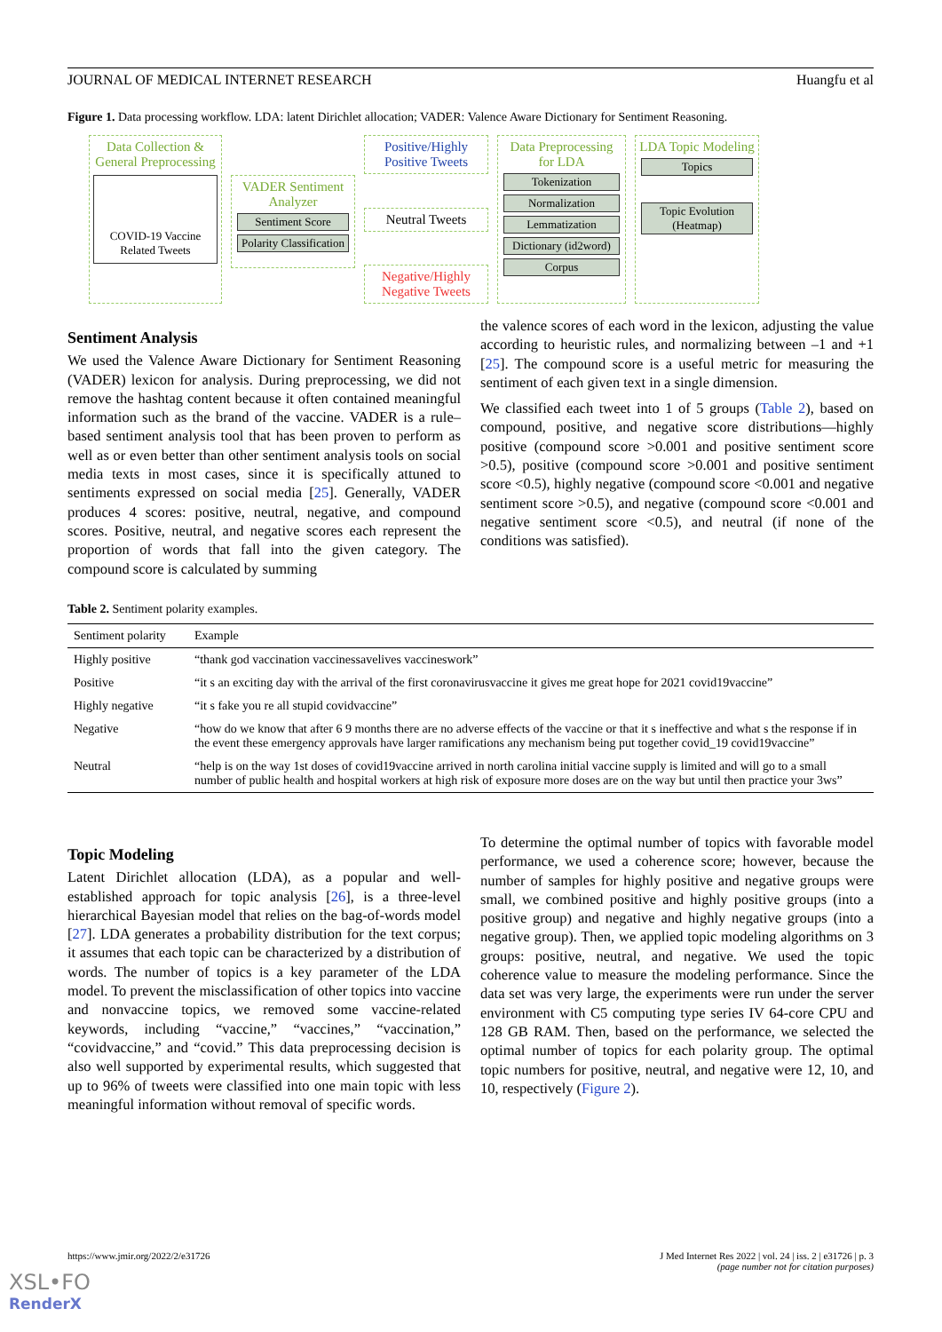JOURNAL OF MEDICAL INTERNET RESEARCH Huangfu et al
Figure 1. Data processing workflow. LDA: latent Dirichlet allocation; VADER: Valence Aware Dictionary for Sentiment Reasoning.
Data Collection & General Preprocessing
COVID-19 Vaccine Related Tweets
VADER Sentiment Analyzer
Sentiment Score
Polarity Classification
Positive/Highly Positive Tweets
Neutral Tweets
Negative/Highly Negative Tweets
Data Preprocessing for LDA
Tokenization
Normalization
Lemmatization
Dictionary (id2word)
Corpus
LDA Topic Modeling
Topics
Topic Evolution (Heatmap)
Sentiment Analysis
We used the Valence Aware Dictionary for Sentiment Reasoning (VADER) lexicon for analysis. During preprocessing, we did not remove the hashtag content because it often contained meaningful information such as the brand of the vaccine. VADER is a rule–based sentiment analysis tool that has been proven to perform as well as or even better than other sentiment analysis tools on social media texts in most cases, since it is specifically attuned to sentiments expressed on social media [25]. Generally, VADER produces 4 scores: positive, neutral, negative, and compound scores. Positive, neutral, and negative scores each represent the proportion of words that fall into the given category. The compound score is calculated by summing
the valence scores of each word in the lexicon, adjusting the value according to heuristic rules, and normalizing between –1 and +1 [25]. The compound score is a useful metric for measuring the sentiment of each given text in a single dimension.
We classified each tweet into 1 of 5 groups (Table 2), based on compound, positive, and negative score distributions—highly positive (compound score >0.001 and positive sentiment score >0.5), positive (compound score >0.001 and positive sentiment score <0.5), highly negative (compound score <0.001 and negative sentiment score >0.5), and negative (compound score <0.001 and negative sentiment score <0.5), and neutral (if none of the conditions was satisfied).
Table 2. Sentiment polarity examples.
| Sentiment polarity | Example |
| --- | --- |
| Highly positive | “thank god vaccination vaccinessavelives vaccineswork” |
| Positive | “it s an exciting day with the arrival of the first coronavirusvaccine it gives me great hope for 2021 covid19vaccine” |
| Highly negative | “it s fake you re all stupid covidvaccine” |
| Negative | “how do we know that after 6 9 months there are no adverse effects of the vaccine or that it s ineffective and what s the response if in the event these emergency approvals have larger ramifications any mechanism being put together covid_19 covid19vaccine” |
| Neutral | “help is on the way 1st doses of covid19vaccine arrived in north carolina initial vaccine supply is limited and will go to a small number of public health and hospital workers at high risk of exposure more doses are on the way but until then practice your 3ws” |
Topic Modeling
Latent Dirichlet allocation (LDA), as a popular and well-established approach for topic analysis [26], is a three-level hierarchical Bayesian model that relies on the bag-of-words model [27]. LDA generates a probability distribution for the text corpus; it assumes that each topic can be characterized by a distribution of words. The number of topics is a key parameter of the LDA model. To prevent the misclassification of other topics into vaccine and nonvaccine topics, we removed some vaccine-related keywords, including “vaccine,” “vaccines,” “vaccination,” “covidvaccine,” and “covid.” This data preprocessing decision is also well supported by experimental results, which suggested that up to 96% of tweets were classified into one main topic with less meaningful information without removal of specific words.
To determine the optimal number of topics with favorable model performance, we used a coherence score; however, because the number of samples for highly positive and negative groups were small, we combined positive and highly positive groups (into a positive group) and negative and highly negative groups (into a negative group). Then, we applied topic modeling algorithms on 3 groups: positive, neutral, and negative. We used the topic coherence value to measure the modeling performance. Since the data set was very large, the experiments were run under the server environment with C5 computing type series IV 64-core CPU and 128 GB RAM. Then, based on the performance, we selected the optimal number of topics for each polarity group. The optimal topic numbers for positive, neutral, and negative were 12, 10, and 10, respectively (Figure 2).
https://www.jmir.org/2022/2/e31726 J Med Internet Res 2022 | vol. 24 | iss. 2 | e31726 | p. 3
(page number not for citation purposes)
XSL•FO
RenderX